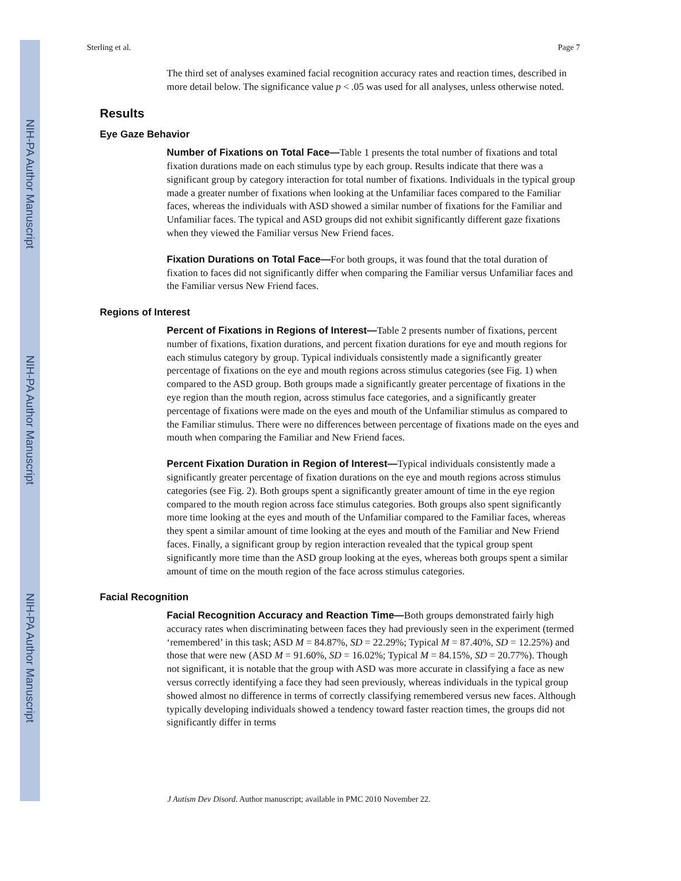NIH-PA Author Manuscript
NIH-PA Author Manuscript
NIH-PA Author Manuscript
Sterling et al. Page 7
The third set of analyses examined facial recognition accuracy rates and reaction times, described in more detail below. The significance value p < .05 was used for all analyses, unless otherwise noted.
Results
Eye Gaze Behavior
Number of Fixations on Total Face—Table 1 presents the total number of fixations and total fixation durations made on each stimulus type by each group. Results indicate that there was a significant group by category interaction for total number of fixations. Individuals in the typical group made a greater number of fixations when looking at the Unfamiliar faces compared to the Familiar faces, whereas the individuals with ASD showed a similar number of fixations for the Familiar and Unfamiliar faces. The typical and ASD groups did not exhibit significantly different gaze fixations when they viewed the Familiar versus New Friend faces.
Fixation Durations on Total Face—For both groups, it was found that the total duration of fixation to faces did not significantly differ when comparing the Familiar versus Unfamiliar faces and the Familiar versus New Friend faces.
Regions of Interest
Percent of Fixations in Regions of Interest—Table 2 presents number of fixations, percent number of fixations, fixation durations, and percent fixation durations for eye and mouth regions for each stimulus category by group. Typical individuals consistently made a significantly greater percentage of fixations on the eye and mouth regions across stimulus categories (see Fig. 1) when compared to the ASD group. Both groups made a significantly greater percentage of fixations in the eye region than the mouth region, across stimulus face categories, and a significantly greater percentage of fixations were made on the eyes and mouth of the Unfamiliar stimulus as compared to the Familiar stimulus. There were no differences between percentage of fixations made on the eyes and mouth when comparing the Familiar and New Friend faces.
Percent Fixation Duration in Region of Interest—Typical individuals consistently made a significantly greater percentage of fixation durations on the eye and mouth regions across stimulus categories (see Fig. 2). Both groups spent a significantly greater amount of time in the eye region compared to the mouth region across face stimulus categories. Both groups also spent significantly more time looking at the eyes and mouth of the Unfamiliar compared to the Familiar faces, whereas they spent a similar amount of time looking at the eyes and mouth of the Familiar and New Friend faces. Finally, a significant group by region interaction revealed that the typical group spent significantly more time than the ASD group looking at the eyes, whereas both groups spent a similar amount of time on the mouth region of the face across stimulus categories.
Facial Recognition
Facial Recognition Accuracy and Reaction Time—Both groups demonstrated fairly high accuracy rates when discriminating between faces they had previously seen in the experiment (termed ‘remembered’ in this task; ASD M = 84.87%, SD = 22.29%; Typical M = 87.40%, SD = 12.25%) and those that were new (ASD M = 91.60%, SD = 16.02%; Typical M = 84.15%, SD = 20.77%). Though not significant, it is notable that the group with ASD was more accurate in classifying a face as new versus correctly identifying a face they had seen previously, whereas individuals in the typical group showed almost no difference in terms of correctly classifying remembered versus new faces. Although typically developing individuals showed a tendency toward faster reaction times, the groups did not significantly differ in terms
J Autism Dev Disord. Author manuscript; available in PMC 2010 November 22.